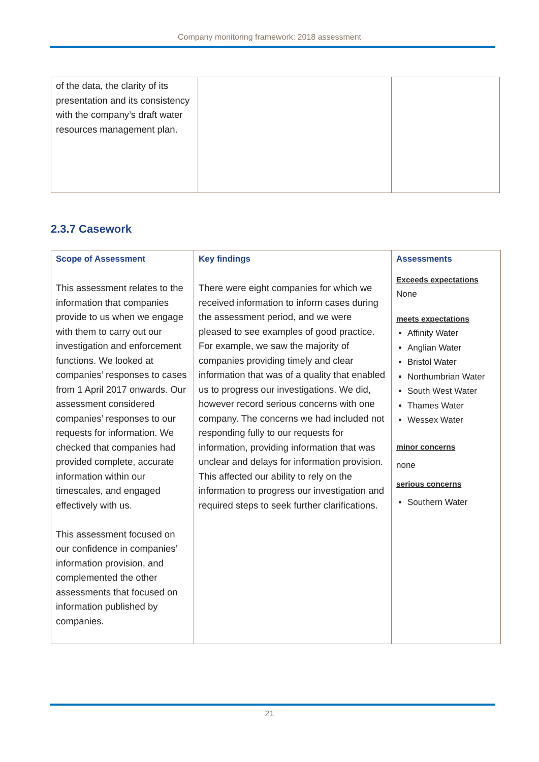Company monitoring framework: 2018 assessment
| of the data, the clarity of its presentation and its consistency with the company’s draft water resources management plan. | | |
2.3.7 Casework
| Scope of Assessment This assessment relates to the information that companies provide to us when we engage with them to carry out our investigation and enforcement functions. We looked at companies’ responses to cases from 1 April 2017 onwards. Our assessment considered companies’ responses to our requests for information. We checked that companies had provided complete, accurate information within our timescales, and engaged effectively with us. This assessment focused on our confidence in companies’ information provision, and complemented the other assessments that focused on information published by companies. | Key findings There were eight companies for which we received information to inform cases during the assessment period, and we were pleased to see examples of good practice. For example, we saw the majority of companies providing timely and clear information that was of a quality that enabled us to progress our investigations. We did, however record serious concerns with one company. The concerns we had included not responding fully to our requests for information, providing information that was unclear and delays for information provision. This affected our ability to rely on the information to progress our investigation and required steps to seek further clarifications. | Assessments Exceeds expectations None meets expectations Affinity Water Anglian Water Bristol Water Northumbrian Water South West Water Thames Water Wessex Water minor concerns none serious concerns Southern Water |
21